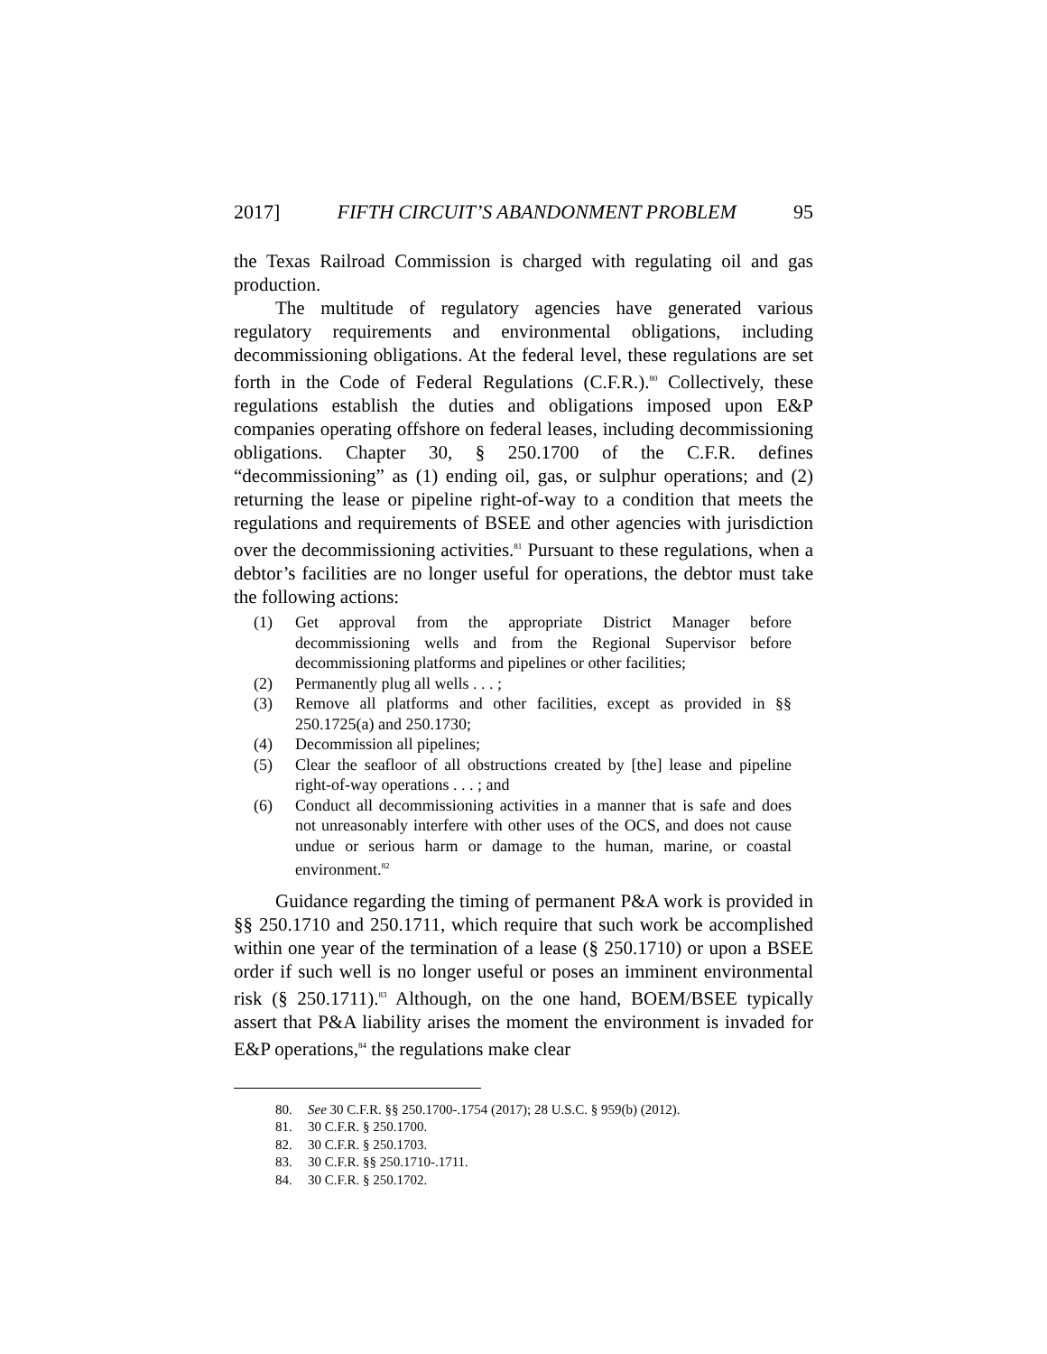2017] FIFTH CIRCUIT’S ABANDONMENT PROBLEM 95
the Texas Railroad Commission is charged with regulating oil and gas production.
The multitude of regulatory agencies have generated various regulatory requirements and environmental obligations, including decommissioning obligations. At the federal level, these regulations are set forth in the Code of Federal Regulations (C.F.R.).<sup>80</sup> Collectively, these regulations establish the duties and obligations imposed upon E&P companies operating offshore on federal leases, including decommissioning obligations. Chapter 30, § 250.1700 of the C.F.R. defines “decommissioning” as (1) ending oil, gas, or sulphur operations; and (2) returning the lease or pipeline right-of-way to a condition that meets the regulations and requirements of BSEE and other agencies with jurisdiction over the decommissioning activities.<sup>81</sup> Pursuant to these regulations, when a debtor’s facilities are no longer useful for operations, the debtor must take the following actions:
(1) Get approval from the appropriate District Manager before decommissioning wells and from the Regional Supervisor before decommissioning platforms and pipelines or other facilities;
(2) Permanently plug all wells . . . ;
(3) Remove all platforms and other facilities, except as provided in §§ 250.1725(a) and 250.1730;
(4) Decommission all pipelines;
(5) Clear the seafloor of all obstructions created by [the] lease and pipeline right-of-way operations . . . ; and
(6) Conduct all decommissioning activities in a manner that is safe and does not unreasonably interfere with other uses of the OCS, and does not cause undue or serious harm or damage to the human, marine, or coastal environment.<sup>82</sup>
Guidance regarding the timing of permanent P&A work is provided in §§ 250.1710 and 250.1711, which require that such work be accomplished within one year of the termination of a lease (§ 250.1710) or upon a BSEE order if such well is no longer useful or poses an imminent environmental risk (§ 250.1711).<sup>83</sup> Although, on the one hand, BOEM/BSEE typically assert that P&A liability arises the moment the environment is invaded for E&P operations,<sup>84</sup> the regulations make clear
80. See 30 C.F.R. §§ 250.1700-.1754 (2017); 28 U.S.C. § 959(b) (2012).
81. 30 C.F.R. § 250.1700.
82. 30 C.F.R. § 250.1703.
83. 30 C.F.R. §§ 250.1710-.1711.
84. 30 C.F.R. § 250.1702.